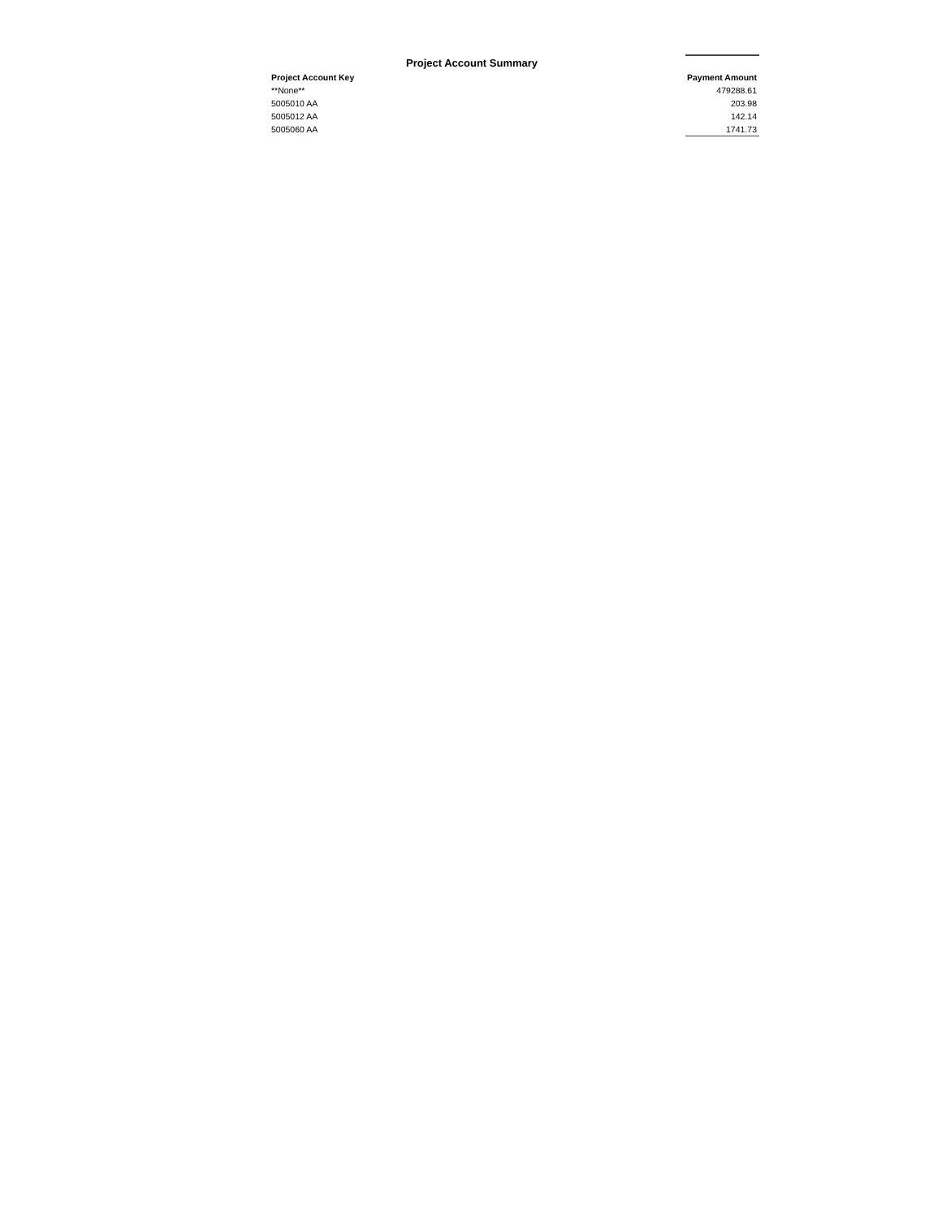Project Account Summary
| Project Account Key | Payment Amount |
| --- | --- |
| **None** | 479288.61 |
| 5005010 AA | 203.98 |
| 5005012 AA | 142.14 |
| 5005060 AA | 1741.73 |